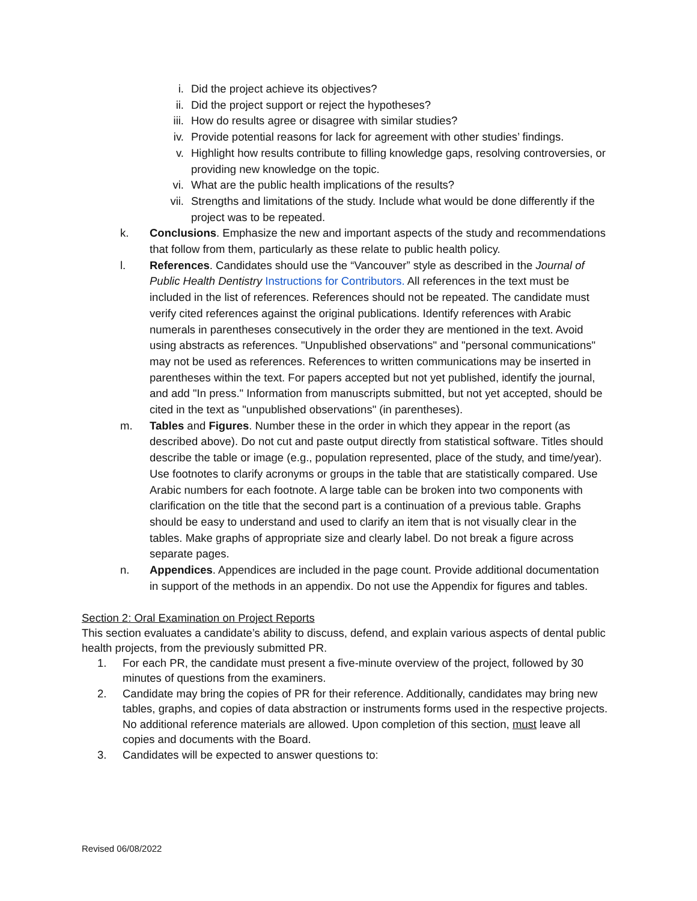i. Did the project achieve its objectives?
ii. Did the project support or reject the hypotheses?
iii. How do results agree or disagree with similar studies?
iv. Provide potential reasons for lack for agreement with other studies’ findings.
v. Highlight how results contribute to filling knowledge gaps, resolving controversies, or providing new knowledge on the topic.
vi. What are the public health implications of the results?
vii. Strengths and limitations of the study. Include what would be done differently if the project was to be repeated.
k. Conclusions. Emphasize the new and important aspects of the study and recommendations that follow from them, particularly as these relate to public health policy.
l. References. Candidates should use the “Vancouver” style as described in the Journal of Public Health Dentistry Instructions for Contributors. All references in the text must be included in the list of references. References should not be repeated. The candidate must verify cited references against the original publications. Identify references with Arabic numerals in parentheses consecutively in the order they are mentioned in the text. Avoid using abstracts as references. "Unpublished observations" and "personal communications" may not be used as references. References to written communications may be inserted in parentheses within the text. For papers accepted but not yet published, identify the journal, and add "In press." Information from manuscripts submitted, but not yet accepted, should be cited in the text as "unpublished observations" (in parentheses).
m. Tables and Figures. Number these in the order in which they appear in the report (as described above). Do not cut and paste output directly from statistical software. Titles should describe the table or image (e.g., population represented, place of the study, and time/year). Use footnotes to clarify acronyms or groups in the table that are statistically compared. Use Arabic numbers for each footnote. A large table can be broken into two components with clarification on the title that the second part is a continuation of a previous table. Graphs should be easy to understand and used to clarify an item that is not visually clear in the tables. Make graphs of appropriate size and clearly label. Do not break a figure across separate pages.
n. Appendices. Appendices are included in the page count. Provide additional documentation in support of the methods in an appendix. Do not use the Appendix for figures and tables.
Section 2: Oral Examination on Project Reports
This section evaluates a candidate’s ability to discuss, defend, and explain various aspects of dental public health projects, from the previously submitted PR.
1. For each PR, the candidate must present a five-minute overview of the project, followed by 30 minutes of questions from the examiners.
2. Candidate may bring the copies of PR for their reference. Additionally, candidates may bring new tables, graphs, and copies of data abstraction or instruments forms used in the respective projects. No additional reference materials are allowed. Upon completion of this section, must leave all copies and documents with the Board.
3. Candidates will be expected to answer questions to:
Revised 06/08/2022